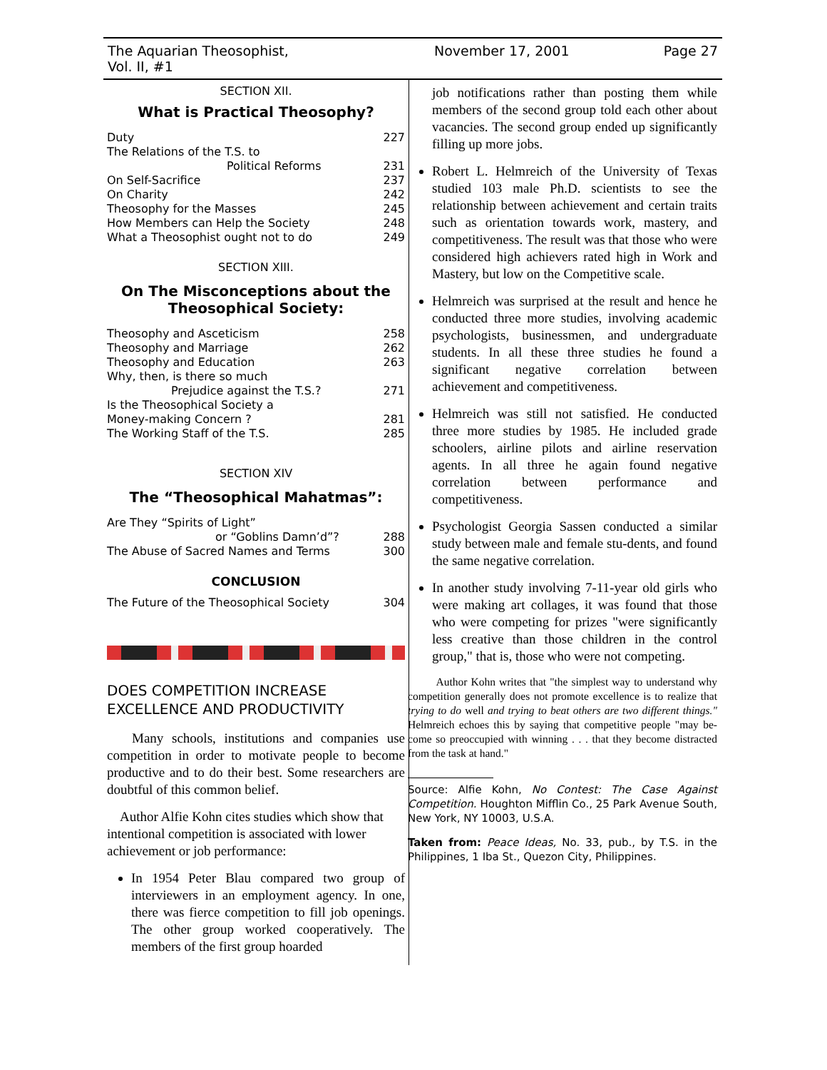The Aquarian Theosophist, Vol. II, #1 November 17, 2001 Page 27
SECTION XII.
What is Practical Theosophy?
| Duty | 227 |
| The Relations of the T.S. to Political Reforms | 231 |
| On Self-Sacrifice | 237 |
| On Charity | 242 |
| Theosophy for the Masses | 245 |
| How Members can Help the Society | 248 |
| What a Theosophist ought not to do | 249 |
SECTION XIII.
On The Misconceptions about the Theosophical Society:
| Theosophy and Asceticism | 258 |
| Theosophy and Marriage | 262 |
| Theosophy and Education | 263 |
| Why, then, is there so much Prejudice against the T.S.? | 271 |
| Is the Theosophical Society a Money-making Concern ? | 281 |
| The Working Staff of the T.S. | 285 |
SECTION XIV
The “Theosophical Mahatmas”:
| Are They “Spirits of Light” or “Goblins Damn’d”? | 288 |
| The Abuse of Sacred Names and Terms | 300 |
CONCLUSION
| The Future of the Theosophical Society | 304 |
DOES COMPETITION INCREASE EXCELLENCE AND PRODUCTIVITY
Many schools, institutions and companies use competition in order to motivate people to become productive and to do their best. Some researchers are doubtful of this common belief.
Author Alfie Kohn cites studies which show that intentional competition is associated with lower achievement or job performance:
In 1954 Peter Blau compared two group of interviewers in an employment agency. In one, there was fierce competition to fill job openings. The other group worked cooperatively. The members of the first group hoarded
job notifications rather than posting them while members of the second group told each other about vacancies. The second group ended up significantly filling up more jobs.
Robert L. Helmreich of the University of Texas studied 103 male Ph.D. scientists to see the relationship between achievement and certain traits such as orientation towards work, mastery, and competitiveness. The result was that those who were considered high achievers rated high in Work and Mastery, but low on the Competitive scale.
Helmreich was surprised at the result and hence he conducted three more studies, involving academic psychologists, businessmen, and undergraduate students. In all these three studies he found a significant negative correlation between achievement and competitiveness.
Helmreich was still not satisfied. He conducted three more studies by 1985. He included grade schoolers, airline pilots and airline reservation agents. In all three he again found negative correlation between performance and competitiveness.
Psychologist Georgia Sassen conducted a similar study between male and female stu-dents, and found the same negative correlation.
In another study involving 7-11-year old girls who were making art collages, it was found that those who were competing for prizes "were significantly less creative than those children in the control group," that is, those who were not competing.
Author Kohn writes that "the simplest way to understand why competition generally does not promote excellence is to realize that trying to do well and trying to beat others are two different things." Helmreich echoes this by saying that competitive people "may be-come so preoccupied with winning . . . that they become distracted from the task at hand."
Source: Alfie Kohn, No Contest: The Case Against Competition. Houghton Mifflin Co., 25 Park Avenue South, New York, NY 10003, U.S.A.
Taken from: Peace Ideas, No. 33, pub., by T.S. in the Philippines, 1 Iba St., Quezon City, Philippines.